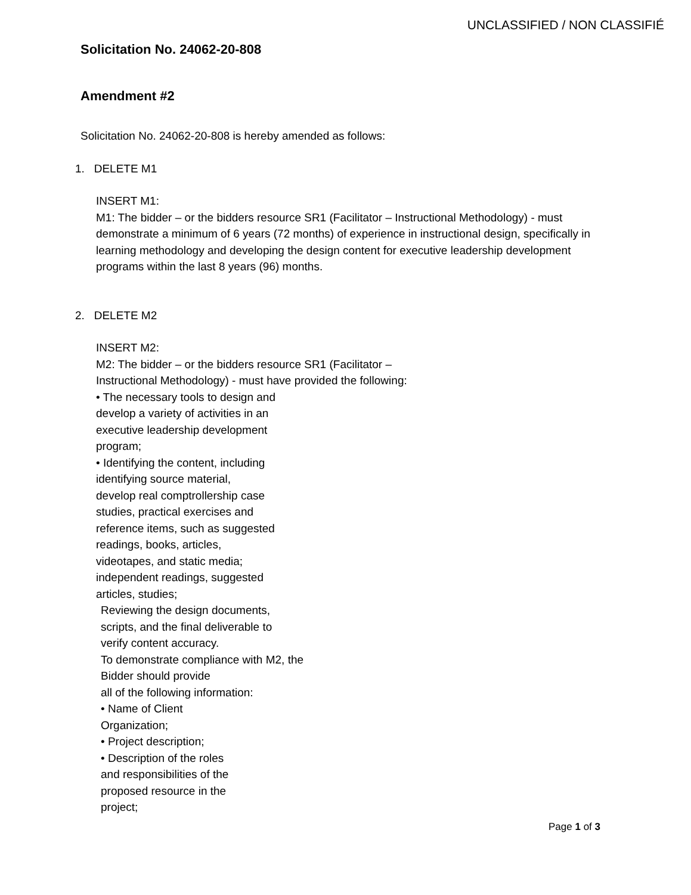UNCLASSIFIED / NON CLASSIFIÉ
Solicitation No. 24062-20-808
Amendment #2
Solicitation No. 24062-20-808 is hereby amended as follows:
1. DELETE M1
INSERT M1:
M1: The bidder – or the bidders resource SR1 (Facilitator – Instructional Methodology) - must demonstrate a minimum of 6 years (72 months) of experience in instructional design, specifically in learning methodology and developing the design content for executive leadership development programs within the last 8 years (96) months.
2. DELETE M2
INSERT M2:
M2: The bidder – or the bidders resource SR1 (Facilitator –
Instructional Methodology) - must have provided the following:
• The necessary tools to design and
develop a variety of activities in an
executive leadership development
program;
• Identifying the content, including
identifying source material,
develop real comptrollership case
studies, practical exercises and
reference items, such as suggested
readings, books, articles,
videotapes, and static media;
independent readings, suggested
articles, studies;
Reviewing the design documents,
scripts, and the final deliverable to
verify content accuracy.
To demonstrate compliance with M2, the
Bidder should provide
all of the following information:
• Name of Client
Organization;
• Project description;
• Description of the roles
and responsibilities of the
proposed resource in the
project;
Page 1 of 3